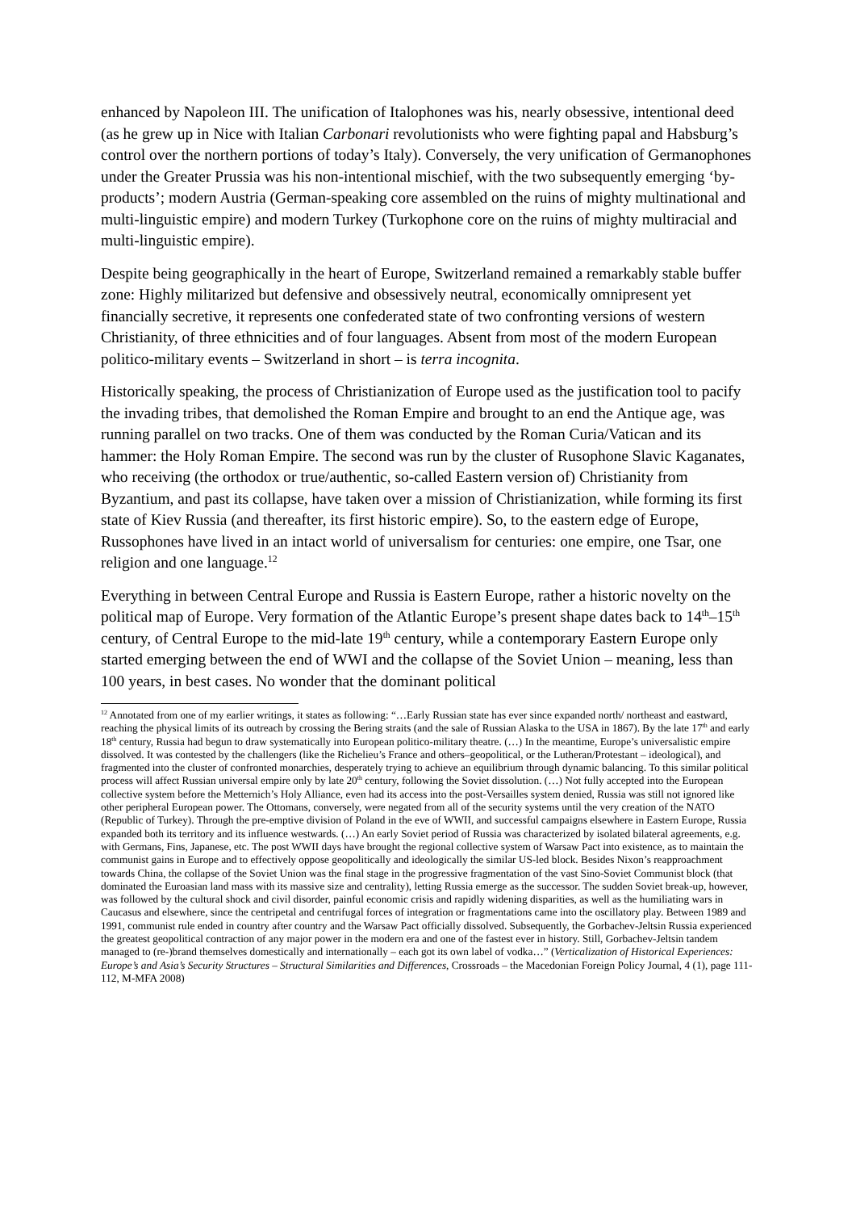enhanced by Napoleon III. The unification of Italophones was his, nearly obsessive, intentional deed (as he grew up in Nice with Italian Carbonari revolutionists who were fighting papal and Habsburg’s control over the northern portions of today’s Italy). Conversely, the very unification of Germanophones under the Greater Prussia was his non-intentional mischief, with the two subsequently emerging ‘by-products’; modern Austria (German-speaking core assembled on the ruins of mighty multinational and multi-linguistic empire) and modern Turkey (Turkophone core on the ruins of mighty multiracial and multi-linguistic empire).
Despite being geographically in the heart of Europe, Switzerland remained a remarkably stable buffer zone: Highly militarized but defensive and obsessively neutral, economically omnipresent yet financially secretive, it represents one confederated state of two confronting versions of western Christianity, of three ethnicities and of four languages. Absent from most of the modern European politico-military events – Switzerland in short – is terra incognita.
Historically speaking, the process of Christianization of Europe used as the justification tool to pacify the invading tribes, that demolished the Roman Empire and brought to an end the Antique age, was running parallel on two tracks. One of them was conducted by the Roman Curia/Vatican and its hammer: the Holy Roman Empire. The second was run by the cluster of Rusophone Slavic Kaganates, who receiving (the orthodox or true/authentic, so-called Eastern version of) Christianity from Byzantium, and past its collapse, have taken over a mission of Christianization, while forming its first state of Kiev Russia (and thereafter, its first historic empire). So, to the eastern edge of Europe, Russophones have lived in an intact world of universalism for centuries: one empire, one Tsar, one religion and one language.<sup>12</sup>
Everything in between Central Europe and Russia is Eastern Europe, rather a historic novelty on the political map of Europe. Very formation of the Atlantic Europe’s present shape dates back to 14<sup>th</sup>–15<sup>th</sup> century, of Central Europe to the mid-late 19<sup>th</sup> century, while a contemporary Eastern Europe only started emerging between the end of WWI and the collapse of the Soviet Union – meaning, less than 100 years, in best cases. No wonder that the dominant political
<sup>12</sup> Annotated from one of my earlier writings, it states as following: “…Early Russian state has ever since expanded north/ northeast and eastward, reaching the physical limits of its outreach by crossing the Bering straits (and the sale of Russian Alaska to the USA in 1867). By the late 17<sup>th</sup> and early 18<sup>th</sup> century, Russia had begun to draw systematically into European politico-military theatre. (…) In the meantime, Europe’s universalistic empire dissolved. It was contested by the challengers (like the Richelieu’s France and others–geopolitical, or the Lutheran/Protestant – ideological), and fragmented into the cluster of confronted monarchies, desperately trying to achieve an equilibrium through dynamic balancing. To this similar political process will affect Russian universal empire only by late 20<sup>th</sup> century, following the Soviet dissolution. (…) Not fully accepted into the European collective system before the Metternich’s Holy Alliance, even had its access into the post-Versailles system denied, Russia was still not ignored like other peripheral European power. The Ottomans, conversely, were negated from all of the security systems until the very creation of the NATO (Republic of Turkey). Through the pre-emptive division of Poland in the eve of WWII, and successful campaigns elsewhere in Eastern Europe, Russia expanded both its territory and its influence westwards. (…) An early Soviet period of Russia was characterized by isolated bilateral agreements, e.g. with Germans, Fins, Japanese, etc. The post WWII days have brought the regional collective system of Warsaw Pact into existence, as to maintain the communist gains in Europe and to effectively oppose geopolitically and ideologically the similar US-led block. Besides Nixon’s reapproachment towards China, the collapse of the Soviet Union was the final stage in the progressive fragmentation of the vast Sino-Soviet Communist block (that dominated the Euroasian land mass with its massive size and centrality), letting Russia emerge as the successor. The sudden Soviet break-up, however, was followed by the cultural shock and civil disorder, painful economic crisis and rapidly widening disparities, as well as the humiliating wars in Caucasus and elsewhere, since the centripetal and centrifugal forces of integration or fragmentations came into the oscillatory play. Between 1989 and 1991, communist rule ended in country after country and the Warsaw Pact officially dissolved. Subsequently, the Gorbachev-Jeltsin Russia experienced the greatest geopolitical contraction of any major power in the modern era and one of the fastest ever in history. Still, Gorbachev-Jeltsin tandem managed to (re-)brand themselves domestically and internationally – each got its own label of vodka…” (Verticalization of Historical Experiences: Europe’s and Asia’s Security Structures – Structural Similarities and Differences, Crossroads – the Macedonian Foreign Policy Journal, 4 (1), page 111-112, M-MFA 2008)